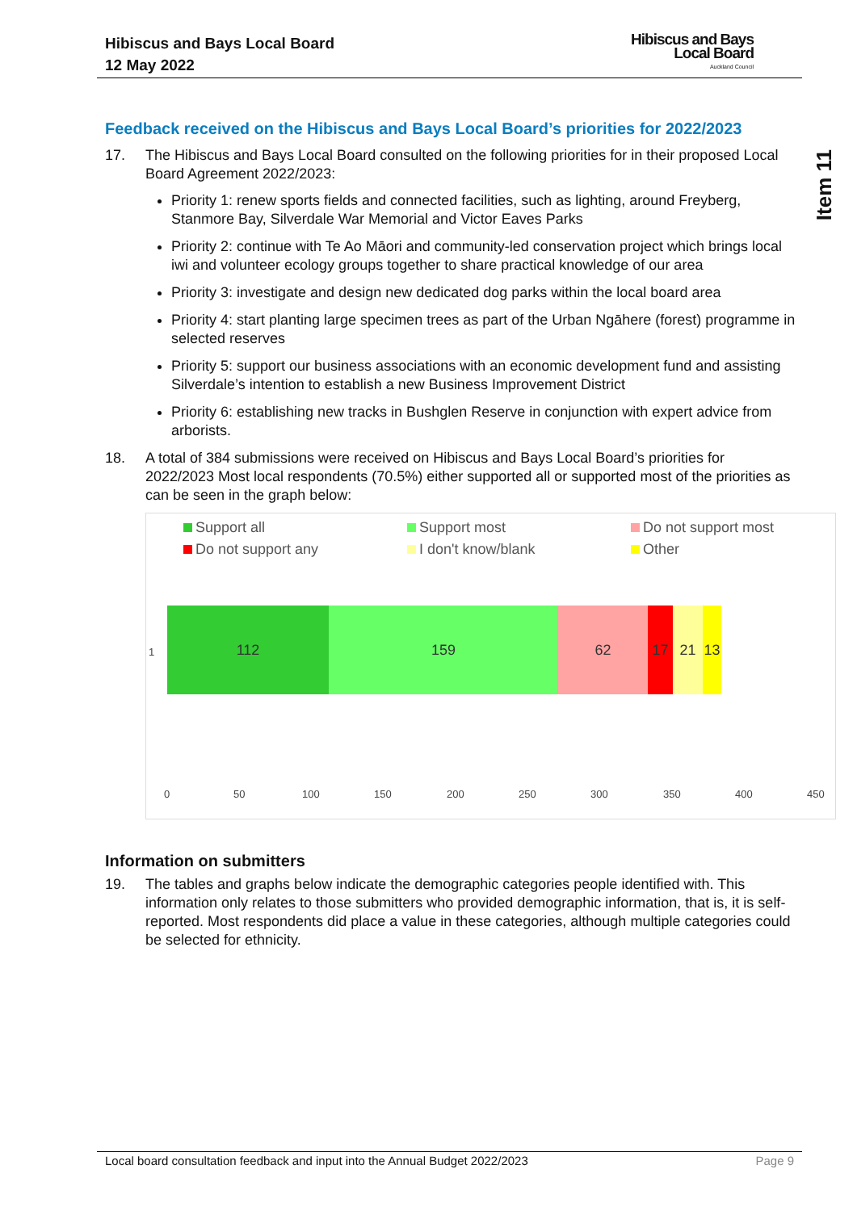Hibiscus and Bays Local Board
12 May 2022
Hibiscus and Bays
Local Board
Auckland Council
Item 11
Feedback received on the Hibiscus and Bays Local Board’s priorities for 2022/2023
17. The Hibiscus and Bays Local Board consulted on the following priorities for in their proposed Local Board Agreement 2022/2023:
Priority 1: renew sports fields and connected facilities, such as lighting, around Freyberg, Stanmore Bay, Silverdale War Memorial and Victor Eaves Parks
Priority 2: continue with Te Ao Māori and community-led conservation project which brings local iwi and volunteer ecology groups together to share practical knowledge of our area
Priority 3: investigate and design new dedicated dog parks within the local board area
Priority 4: start planting large specimen trees as part of the Urban Ngāhere (forest) programme in selected reserves
Priority 5: support our business associations with an economic development fund and assisting Silverdale’s intention to establish a new Business Improvement District
Priority 6: establishing new tracks in Bushglen Reserve in conjunction with expert advice from arborists.
18. A total of 384 submissions were received on Hibiscus and Bays Local Board’s priorities for 2022/2023 Most local respondents (70.5%) either supported all or supported most of the priorities as can be seen in the graph below:
Support all Support most Do not support most Do not support any I don't know/blank Other
1
112 159 62 17 21 13
0 50 100 150 200 250 300 350 400 450
Information on submitters
19. The tables and graphs below indicate the demographic categories people identified with. This information only relates to those submitters who provided demographic information, that is, it is self-reported. Most respondents did place a value in these categories, although multiple categories could be selected for ethnicity.
Local board consultation feedback and input into the Annual Budget 2022/2023 Page 9